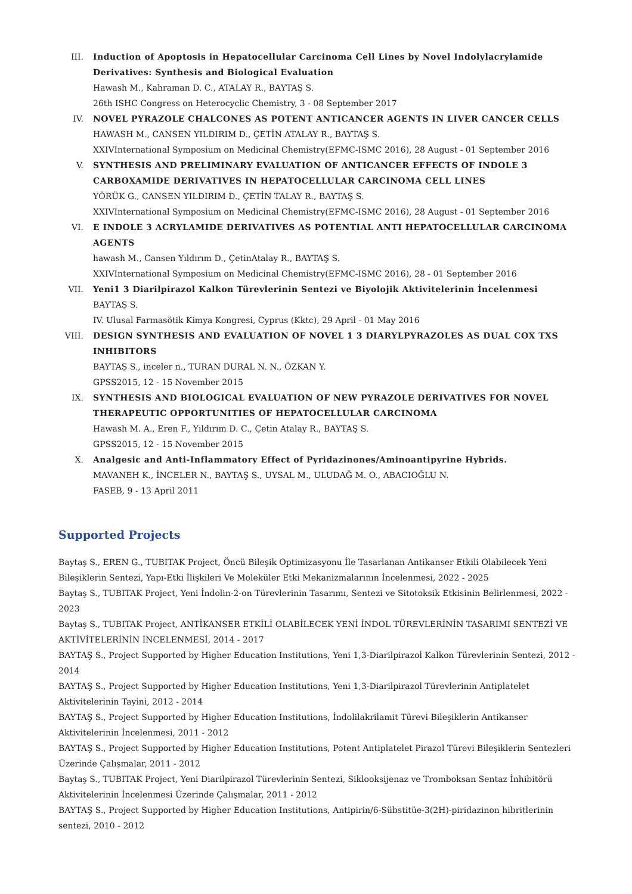III. Induction of Apoptosis in Hepatocellular Carcinoma Cell Lines by Novel Indolylacrylamide Derivatives: Synthesis and Biological Evaluation
Hawash M., Kahraman D. C., ATALAY R., BAYTAŞ S.
26th ISHC Congress on Heterocyclic Chemistry, 3 - 08 September 2017
IV. NOVEL PYRAZOLE CHALCONES AS POTENT ANTICANCER AGENTS IN LIVER CANCER CELLS
HAWASH M., CANSEN YILDIRIM D., ÇETİN ATALAY R., BAYTAŞ S.
XXIVInternational Symposium on Medicinal Chemistry(EFMC-ISMC 2016), 28 August - 01 September 2016
V. SYNTHESIS AND PRELIMINARY EVALUATION OF ANTICANCER EFFECTS OF INDOLE 3 CARBOXAMIDE DERIVATIVES IN HEPATOCELLULAR CARCINOMA CELL LINES
YÖRÜK G., CANSEN YILDIRIM D., ÇETİN TALAY R., BAYTAŞ S.
XXIVInternational Symposium on Medicinal Chemistry(EFMC-ISMC 2016), 28 August - 01 September 2016
VI. E INDOLE 3 ACRYLAMIDE DERIVATIVES AS POTENTIAL ANTI HEPATOCELLULAR CARCINOMA AGENTS
hawash M., Cansen Yıldırım D., ÇetinAtalay R., BAYTAŞ S.
XXIVInternational Symposium on Medicinal Chemistry(EFMC-ISMC 2016), 28 - 01 September 2016
VII. Yeni1 3 Diarilpirazol Kalkon Türevlerinin Sentezi ve Biyolojik Aktivitelerinin İncelenmesi
BAYTAŞ S.
IV. Ulusal Farmasötik Kimya Kongresi, Cyprus (Kktc), 29 April - 01 May 2016
VIII. DESIGN SYNTHESIS AND EVALUATION OF NOVEL 1 3 DIARYLPYRAZOLES AS DUAL COX TXS INHIBITORS
BAYTAŞ S., inceler n., TURAN DURAL N. N., ÖZKAN Y.
GPSS2015, 12 - 15 November 2015
IX. SYNTHESIS AND BIOLOGICAL EVALUATION OF NEW PYRAZOLE DERIVATIVES FOR NOVEL THERAPEUTIC OPPORTUNITIES OF HEPATOCELLULAR CARCINOMA
Hawash M. A., Eren F., Yıldırım D. C., Çetin Atalay R., BAYTAŞ S.
GPSS2015, 12 - 15 November 2015
X. Analgesic and Anti-Inflammatory Effect of Pyridazinones/Aminoantipyrine Hybrids.
MAVANEH K., İNCELER N., BAYTAŞ S., UYSAL M., ULUDAĞ M. O., ABACIOĞLU N.
FASEB, 9 - 13 April 2011
Supported Projects
Baytaş S., EREN G., TUBITAK Project, Öncü Bileşik Optimizasyonu İle Tasarlanan Antikanser Etkili Olabilecek Yeni Bileşiklerin Sentezi, Yapı-Etki İlişkileri Ve Moleküler Etki Mekanizmalarının İncelenmesi, 2022 - 2025
Baytaş S., TUBITAK Project, Yeni İndolin-2-on Türevlerinin Tasarımı, Sentezi ve Sitotoksik Etkisinin Belirlenmesi, 2022 - 2023
Baytaş S., TUBITAK Project, ANTİKANSER ETKİLİ OLABİLECEK YENİ İNDOL TÜREVLERİNİN TASARIMI SENTEZİ VE AKTİVİTELERİNİN İNCELENMESİ, 2014 - 2017
BAYTAŞ S., Project Supported by Higher Education Institutions, Yeni 1,3-Diarilpirazol Kalkon Türevlerinin Sentezi, 2012 - 2014
BAYTAŞ S., Project Supported by Higher Education Institutions, Yeni 1,3-Diarilpirazol Türevlerinin Antiplatelet Aktivitelerinin Tayini, 2012 - 2014
BAYTAŞ S., Project Supported by Higher Education Institutions, İndolilakrilamit Türevi Bileşiklerin Antikanser Aktivitelerinin İncelenmesi, 2011 - 2012
BAYTAŞ S., Project Supported by Higher Education Institutions, Potent Antiplatelet Pirazol Türevi Bileşiklerin Sentezleri Üzerinde Çalışmalar, 2011 - 2012
Baytaş S., TUBITAK Project, Yeni Diarilpirazol Türevlerinin Sentezi, Siklooksijenaz ve Tromboksan Sentaz İnhibitörü Aktivitelerinin İncelenmesi Üzerinde Çalışmalar, 2011 - 2012
BAYTAŞ S., Project Supported by Higher Education Institutions, Antipirin/6-Sübstitüe-3(2H)-piridazinon hibritlerinin sentezi, 2010 - 2012